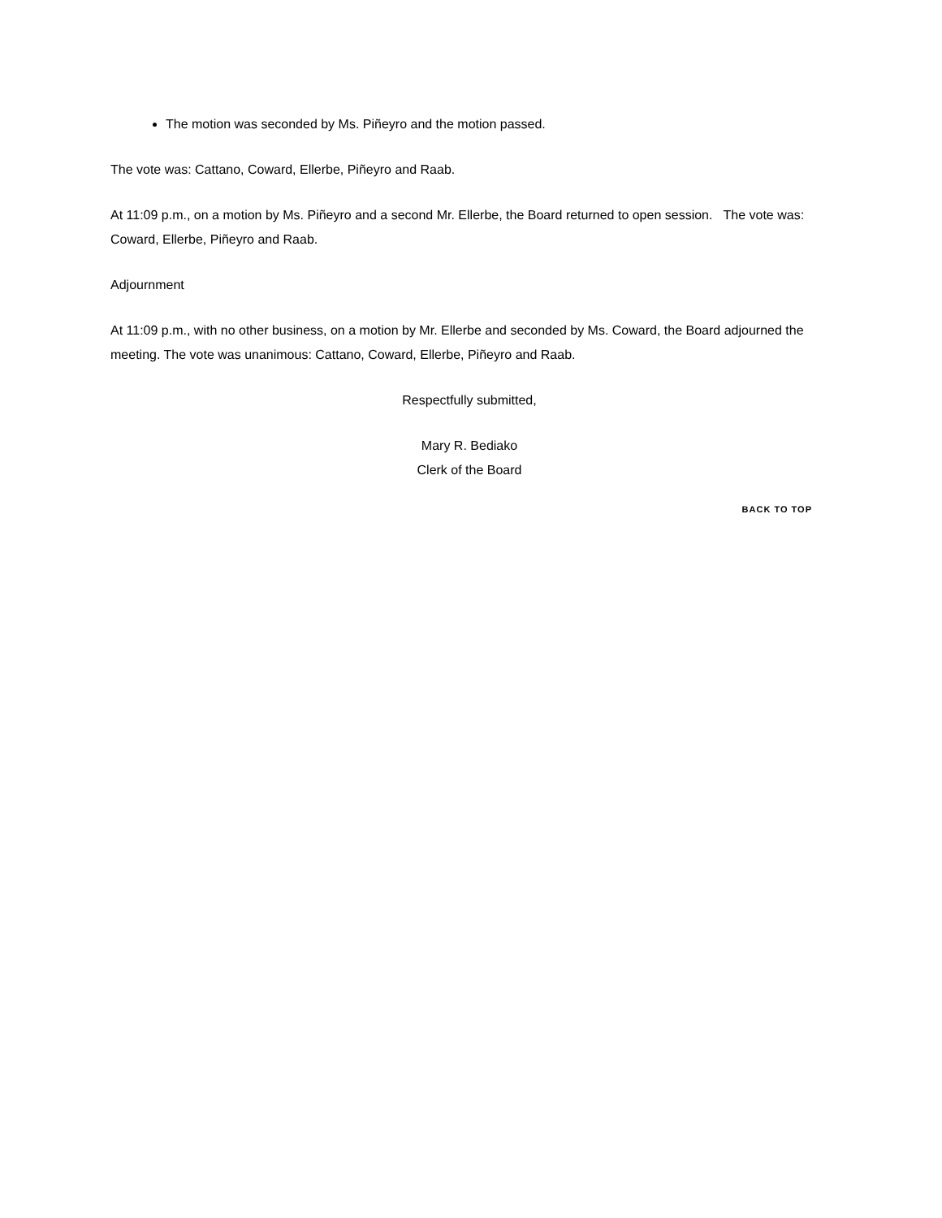The motion was seconded by Ms. Piñeyro and the motion passed.
The vote was: Cattano, Coward, Ellerbe, Piñeyro and Raab.
At 11:09 p.m., on a motion by Ms. Piñeyro and a second Mr. Ellerbe, the Board returned to open session. The vote was: Coward, Ellerbe, Piñeyro and Raab.
Adjournment
At 11:09 p.m., with no other business, on a motion by Mr. Ellerbe and seconded by Ms. Coward, the Board adjourned the meeting. The vote was unanimous: Cattano, Coward, Ellerbe, Piñeyro and Raab.
Respectfully submitted,
Mary R. Bediako
Clerk of the Board
BACK TO TOP